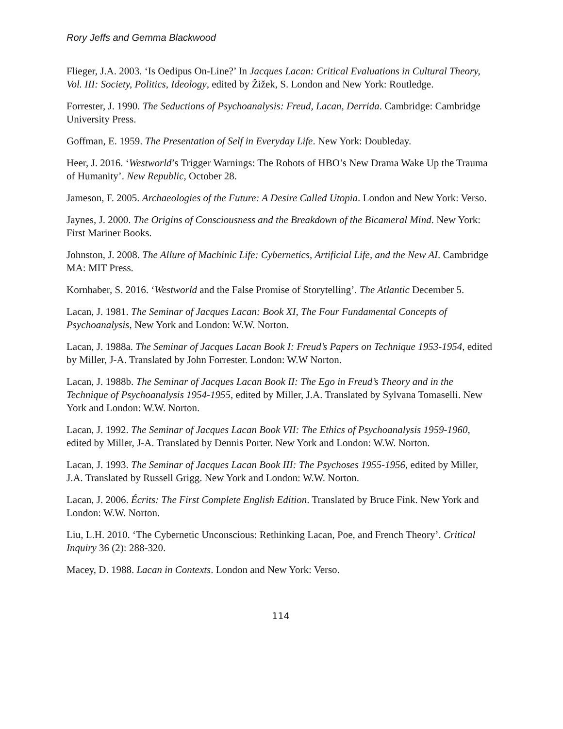Rory Jeffs and Gemma Blackwood
Flieger, J.A. 2003. ‘Is Oedipus On-Line?’ In Jacques Lacan: Critical Evaluations in Cultural Theory, Vol. III: Society, Politics, Ideology, edited by Žižek, S. London and New York: Routledge.
Forrester, J. 1990. The Seductions of Psychoanalysis: Freud, Lacan, Derrida. Cambridge: Cambridge University Press.
Goffman, E. 1959. The Presentation of Self in Everyday Life. New York: Doubleday.
Heer, J. 2016. ‘Westworld’s Trigger Warnings: The Robots of HBO’s New Drama Wake Up the Trauma of Humanity’. New Republic, October 28.
Jameson, F. 2005. Archaeologies of the Future: A Desire Called Utopia. London and New York: Verso.
Jaynes, J. 2000. The Origins of Consciousness and the Breakdown of the Bicameral Mind. New York: First Mariner Books.
Johnston, J. 2008. The Allure of Machinic Life: Cybernetics, Artificial Life, and the New AI. Cambridge MA: MIT Press.
Kornhaber, S. 2016. ‘Westworld and the False Promise of Storytelling’. The Atlantic December 5.
Lacan, J. 1981. The Seminar of Jacques Lacan: Book XI, The Four Fundamental Concepts of Psychoanalysis, New York and London: W.W. Norton.
Lacan, J. 1988a. The Seminar of Jacques Lacan Book I: Freud’s Papers on Technique 1953-1954, edited by Miller, J-A. Translated by John Forrester. London: W.W Norton.
Lacan, J. 1988b. The Seminar of Jacques Lacan Book II: The Ego in Freud’s Theory and in the Technique of Psychoanalysis 1954-1955, edited by Miller, J.A. Translated by Sylvana Tomaselli. New York and London: W.W. Norton.
Lacan, J. 1992. The Seminar of Jacques Lacan Book VII: The Ethics of Psychoanalysis 1959-1960, edited by Miller, J-A. Translated by Dennis Porter. New York and London: W.W. Norton.
Lacan, J. 1993. The Seminar of Jacques Lacan Book III: The Psychoses 1955-1956, edited by Miller, J.A. Translated by Russell Grigg. New York and London: W.W. Norton.
Lacan, J. 2006. Écrits: The First Complete English Edition. Translated by Bruce Fink. New York and London: W.W. Norton.
Liu, L.H. 2010. ‘The Cybernetic Unconscious: Rethinking Lacan, Poe, and French Theory’. Critical Inquiry 36 (2): 288-320.
Macey, D. 1988. Lacan in Contexts. London and New York: Verso.
114